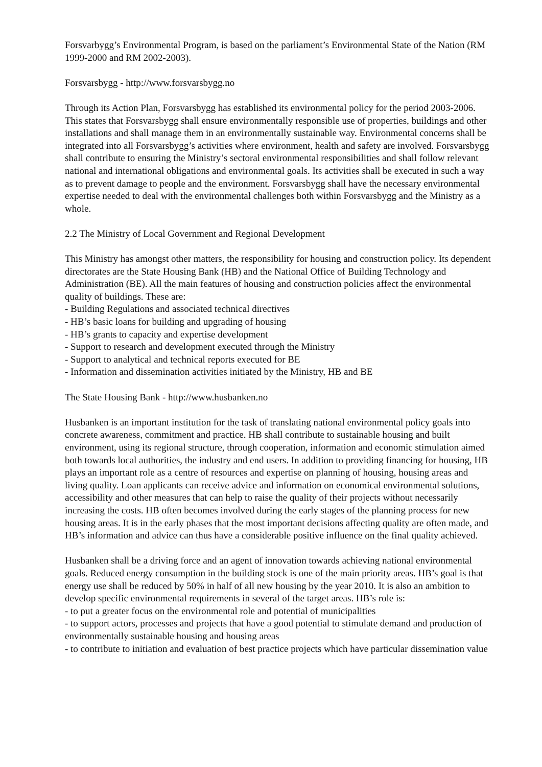Forsvarbygg’s Environmental Program, is based on the parliament’s Environmental State of the Nation (RM 1999-2000 and RM 2002-2003).
Forsvarsbygg - http://www.forsvarsbygg.no
Through its Action Plan, Forsvarsbygg has established its environmental policy for the period 2003-2006. This states that Forsvarsbygg shall ensure environmentally responsible use of properties, buildings and other installations and shall manage them in an environmentally sustainable way. Environmental concerns shall be integrated into all Forsvarsbygg’s activities where environment, health and safety are involved. Forsvarsbygg shall contribute to ensuring the Ministry’s sectoral environmental responsibilities and shall follow relevant national and international obligations and environmental goals. Its activities shall be executed in such a way as to prevent damage to people and the environment. Forsvarsbygg shall have the necessary environmental expertise needed to deal with the environmental challenges both within Forsvarsbygg and the Ministry as a whole.
2.2 The Ministry of Local Government and Regional Development
This Ministry has amongst other matters, the responsibility for housing and construction policy. Its dependent directorates are the State Housing Bank (HB) and the National Office of Building Technology and Administration (BE). All the main features of housing and construction policies affect the environmental quality of buildings. These are:
- Building Regulations and associated technical directives
- HB’s basic loans for building and upgrading of housing
- HB’s grants to capacity and expertise development
- Support to research and development executed through the Ministry
- Support to analytical and technical reports executed for BE
- Information and dissemination activities initiated by the Ministry, HB and BE
The State Housing Bank - http://www.husbanken.no
Husbanken is an important institution for the task of translating national environmental policy goals into concrete awareness, commitment and practice. HB shall contribute to sustainable housing and built environment, using its regional structure, through cooperation, information and economic stimulation aimed both towards local authorities, the industry and end users. In addition to providing financing for housing, HB plays an important role as a centre of resources and expertise on planning of housing, housing areas and living quality. Loan applicants can receive advice and information on economical environmental solutions, accessibility and other measures that can help to raise the quality of their projects without necessarily increasing the costs. HB often becomes involved during the early stages of the planning process for new housing areas. It is in the early phases that the most important decisions affecting quality are often made, and HB’s information and advice can thus have a considerable positive influence on the final quality achieved.
Husbanken shall be a driving force and an agent of innovation towards achieving national environmental goals. Reduced energy consumption in the building stock is one of the main priority areas. HB’s goal is that energy use shall be reduced by 50% in half of all new housing by the year 2010. It is also an ambition to develop specific environmental requirements in several of the target areas. HB’s role is:
- to put a greater focus on the environmental role and potential of municipalities
- to support actors, processes and projects that have a good potential to stimulate demand and production of environmentally sustainable housing and housing areas
- to contribute to initiation and evaluation of best practice projects which have particular dissemination value